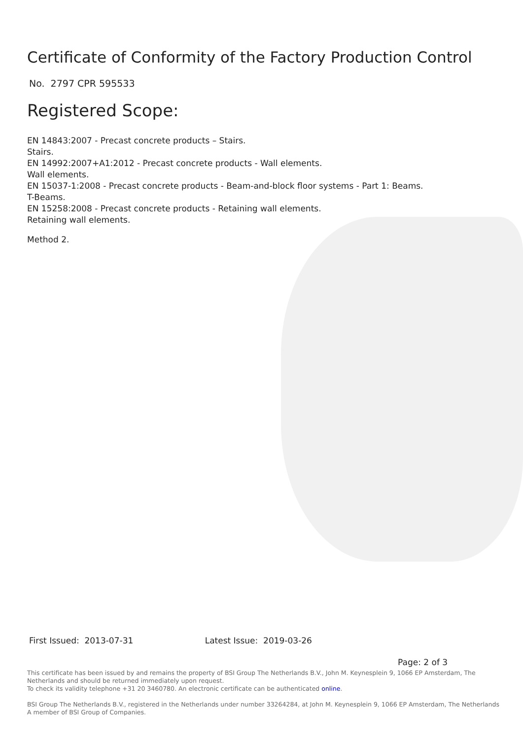Certificate of Conformity of the Factory Production Control
No. 2797 CPR 595533
Registered Scope:
EN 14843:2007 - Precast concrete products – Stairs.
Stairs.
EN 14992:2007+A1:2012 - Precast concrete products - Wall elements.
Wall elements.
EN 15037-1:2008 - Precast concrete products - Beam-and-block floor systems - Part 1: Beams.
T-Beams.
EN 15258:2008 - Precast concrete products - Retaining wall elements.
Retaining wall elements.
Method 2.
First Issued: 2013-07-31 Latest Issue: 2019-03-26
Page: 2 of 3
This certificate has been issued by and remains the property of BSI Group The Netherlands B.V., John M. Keynesplein 9, 1066 EP Amsterdam, The Netherlands and should be returned immediately upon request.
To check its validity telephone +31 20 3460780. An electronic certificate can be authenticated online.
BSI Group The Netherlands B.V., registered in the Netherlands under number 33264284, at John M. Keynesplein 9, 1066 EP Amsterdam, The Netherlands
A member of BSI Group of Companies.